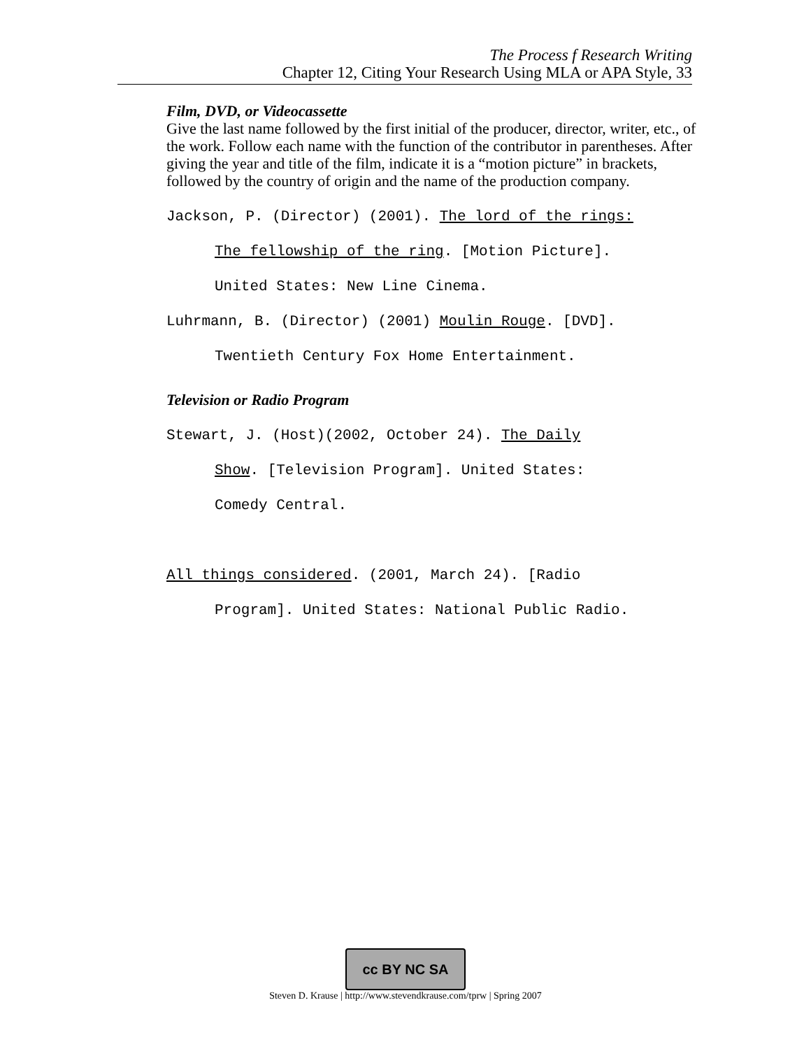The Process f Research Writing
Chapter 12, Citing Your Research Using MLA or APA Style, 33
Film, DVD, or Videocassette
Give the last name followed by the first initial of the producer, director, writer, etc., of the work. Follow each name with the function of the contributor in parentheses. After giving the year and title of the film, indicate it is a “motion picture” in brackets, followed by the country of origin and the name of the production company.
Jackson, P. (Director) (2001). The lord of the rings:
The fellowship of the ring. [Motion Picture].
United States: New Line Cinema.
Luhrmann, B. (Director) (2001) Moulin Rouge. [DVD].
Twentieth Century Fox Home Entertainment.
Television or Radio Program
Stewart, J. (Host)(2002, October 24). The Daily
Show. [Television Program]. United States:
Comedy Central.
All things considered. (2001, March 24). [Radio
Program]. United States: National Public Radio.
cc BY NC SA
Steven D. Krause | http://www.stevendkrause.com/tprw | Spring 2007